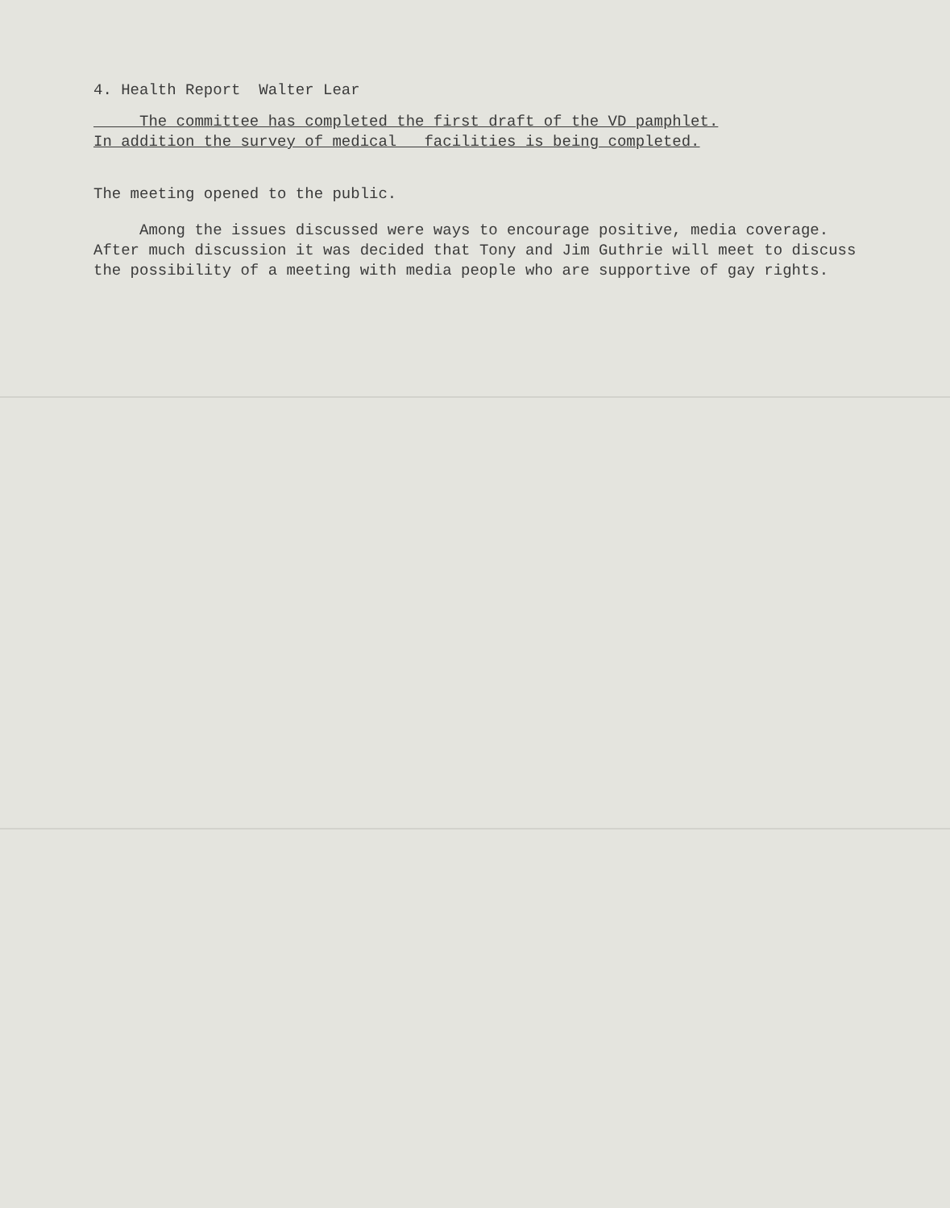4. Health Report Walter Lear
The committee has completed the first draft of the VD pamphlet.
In addition the survey of medical facilities is being completed.
The meeting opened to the public.
Among the issues discussed were ways to encourage positive, media coverage. After much discussion it was decided that Tony and Jim Guthrie will meet to discuss the possibility of a meeting with media people who are supportive of gay rights.